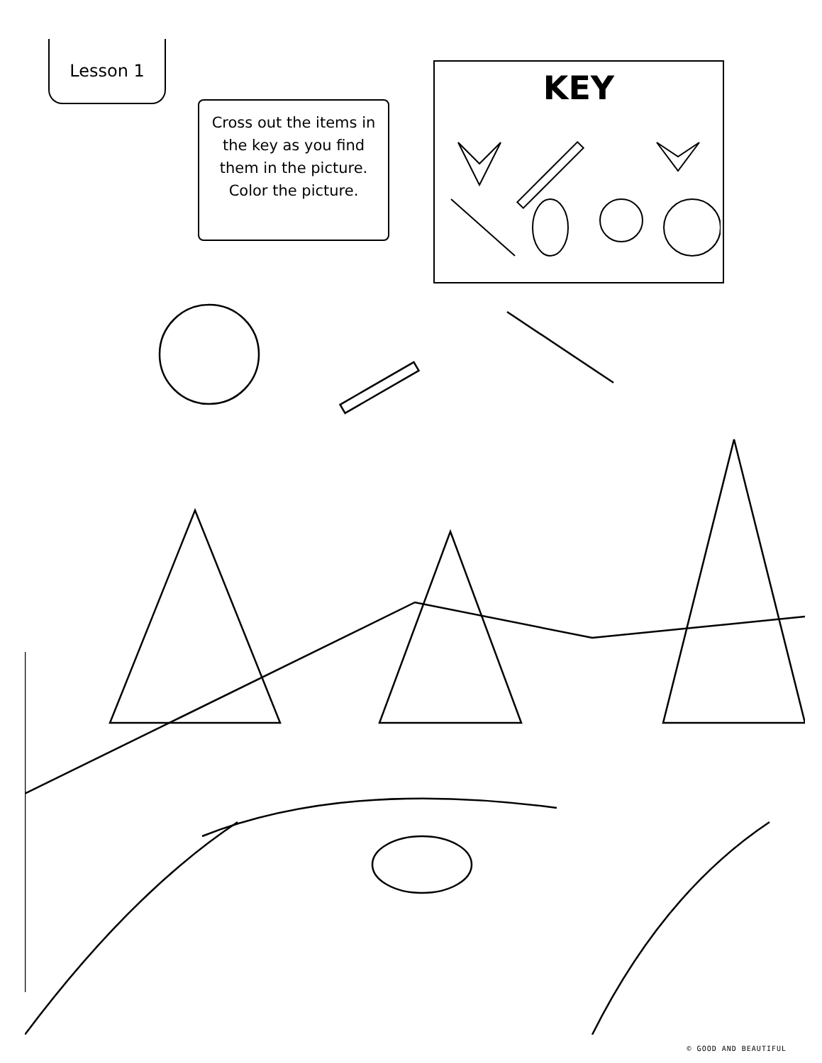Lesson 1
Cross out the items in the key as you find them in the picture. Color the picture.
KEY
© GOOD AND BEAUTIFUL